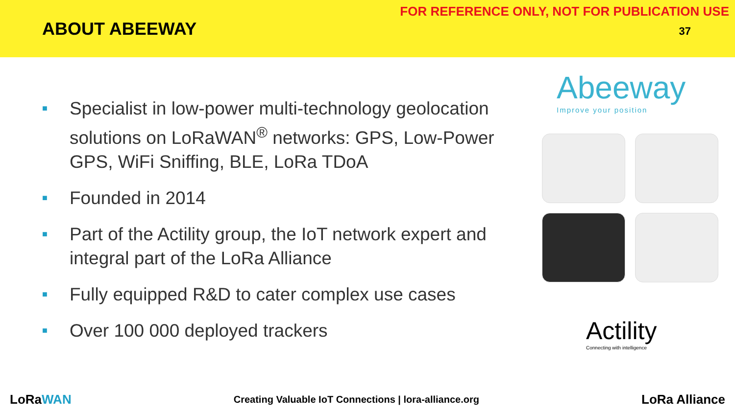ABOUT ABEEWAY
FOR REFERENCE ONLY, NOT FOR PUBLICATION USE
37
■ Specialist in low-power multi-technology geolocation solutions on LoRaWAN<sup>®</sup> networks: GPS, Low-Power GPS, WiFi Sniffing, BLE, LoRa TDoA
■ Founded in 2014
■ Part of the Actility group, the IoT network expert and integral part of the LoRa Alliance
■ Fully equipped R&D to cater complex use cases
■ Over 100 000 deployed trackers
Abeeway
Improve your position
Actility
Connecting with intelligence
LoRaWAN
Creating Valuable IoT Connections | lora-alliance.org
LoRa Alliance